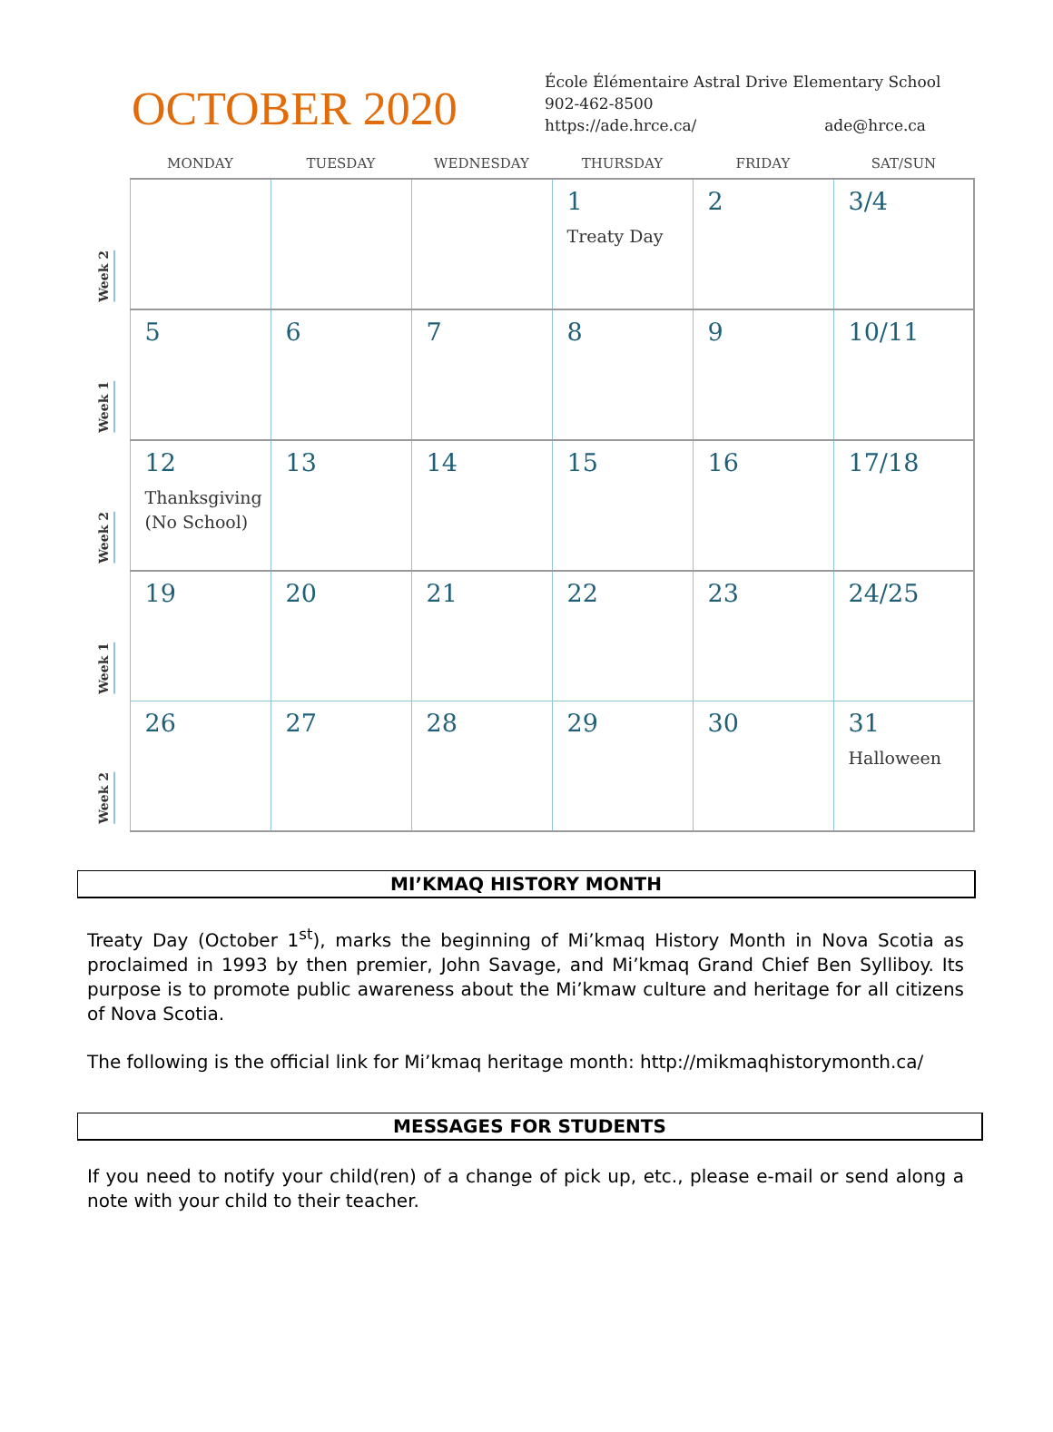OCTOBER 2020
École Élémentaire Astral Drive Elementary School
902-462-8500
https://ade.hrce.ca/ ade@hrce.ca
| | MONDAY | TUESDAY | WEDNESDAY | THURSDAY | FRIDAY | SAT/SUN |
| --- | --- | --- | --- | --- | --- | --- |
| Week 2 | | | | 1 Treaty Day | 2 | 3/4 |
| Week 1 | 5 | 6 | 7 | 8 | 9 | 10/11 |
| Week 2 | 12 Thanksgiving (No School) | 13 | 14 | 15 | 16 | 17/18 |
| Week 1 | 19 | 20 | 21 | 22 | 23 | 24/25 |
| Week 2 | 26 | 27 | 28 | 29 | 30 | 31 Halloween |
MI’KMAQ HISTORY MONTH
Treaty Day (October 1<sup>st</sup>), marks the beginning of Mi’kmaq History Month in Nova Scotia as proclaimed in 1993 by then premier, John Savage, and Mi’kmaq Grand Chief Ben Sylliboy. Its purpose is to promote public awareness about the Mi’kmaw culture and heritage for all citizens of Nova Scotia.
The following is the official link for Mi’kmaq heritage month: http://mikmaqhistorymonth.ca/
MESSAGES FOR STUDENTS
If you need to notify your child(ren) of a change of pick up, etc., please e-mail or send along a note with your child to their teacher.